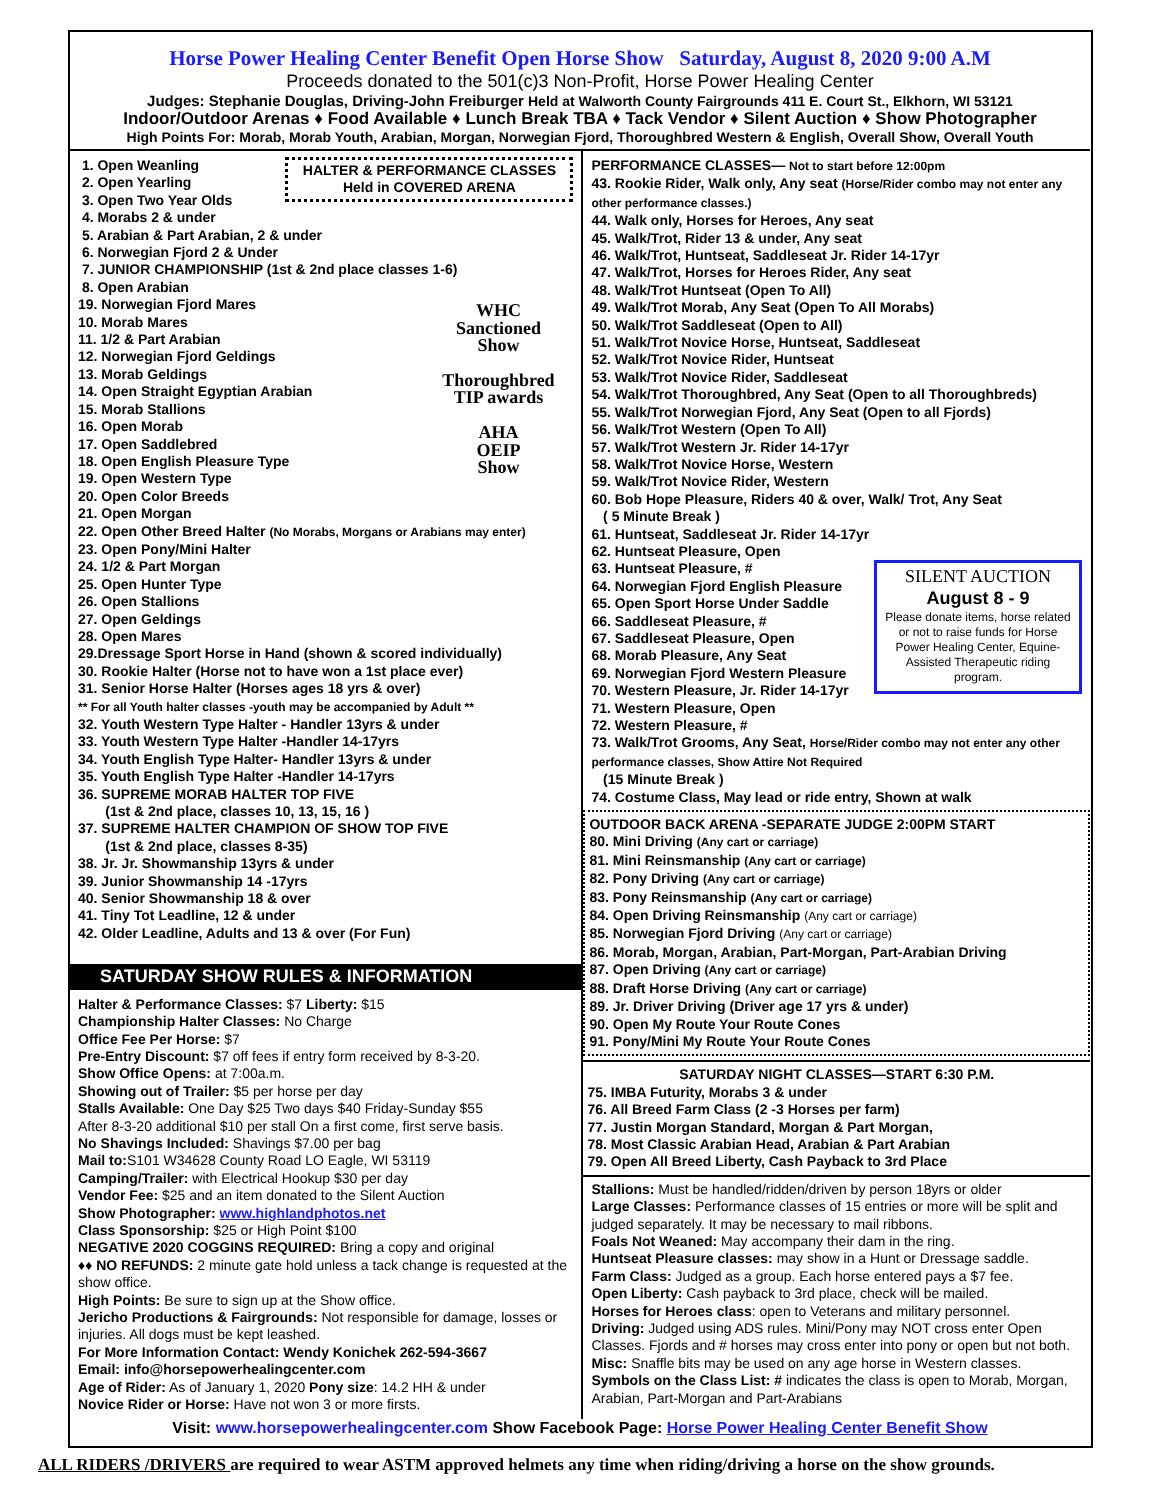Horse Power Healing Center Benefit Open Horse Show Saturday, August 8, 2020 9:00 A.M
Proceeds donated to the 501(c)3 Non-Profit, Horse Power Healing Center
Judges: Stephanie Douglas, Driving-John Freiburger Held at Walworth County Fairgrounds 411 E. Court St., Elkhorn, WI 53121
Indoor/Outdoor Arenas ♦ Food Available ♦ Lunch Break TBA ♦ Tack Vendor ♦ Silent Auction ♦ Show Photographer
High Points For: Morab, Morab Youth, Arabian, Morgan, Norwegian Fjord, Thoroughbred Western & English, Overall Show, Overall Youth
HALTER & PERFORMANCE CLASSES
Held in COVERED ARENA
1. Open Weanling
2. Open Yearling
3. Open Two Year Olds
4. Morabs 2 & under
5. Arabian & Part Arabian, 2 & under
6. Norwegian Fjord 2 & Under
7. JUNIOR CHAMPIONSHIP (1st & 2nd place classes 1-6)
8. Open Arabian
WHC
Sanctioned
Show
Thoroughbred
TIP awards
AHA
OEIP
Show
19. Norwegian Fjord Mares
10. Morab Mares
11. 1/2 & Part Arabian
12. Norwegian Fjord Geldings
13. Morab Geldings
14. Open Straight Egyptian Arabian
15. Morab Stallions
16. Open Morab
17. Open Saddlebred
18. Open English Pleasure Type
19. Open Western Type
20. Open Color Breeds
21. Open Morgan
22. Open Other Breed Halter (No Morabs, Morgans or Arabians may enter)
23. Open Pony/Mini Halter
24. 1/2 & Part Morgan
25. Open Hunter Type
26. Open Stallions
27. Open Geldings
28. Open Mares
29.Dressage Sport Horse in Hand (shown & scored individually)
30. Rookie Halter (Horse not to have won a 1st place ever)
31. Senior Horse Halter (Horses ages 18 yrs & over)
** For all Youth halter classes -youth may be accompanied by Adult **
32. Youth Western Type Halter - Handler 13yrs & under
33. Youth Western Type Halter -Handler 14-17yrs
34. Youth English Type Halter- Handler 13yrs & under
35. Youth English Type Halter -Handler 14-17yrs
36. SUPREME MORAB HALTER TOP FIVE
(1st & 2nd place, classes 10, 13, 15, 16 )
37. SUPREME HALTER CHAMPION OF SHOW TOP FIVE
(1st & 2nd place, classes 8-35)
38. Jr. Jr. Showmanship 13yrs & under
39. Junior Showmanship 14 -17yrs
40. Senior Showmanship 18 & over
41. Tiny Tot Leadline, 12 & under
42. Older Leadline, Adults and 13 & over (For Fun)
SATURDAY SHOW RULES & INFORMATION
Halter & Performance Classes: $7 Liberty: $15
Championship Halter Classes: No Charge
Office Fee Per Horse: $7
Pre-Entry Discount: $7 off fees if entry form received by 8-3-20.
Show Office Opens: at 7:00a.m.
Showing out of Trailer: $5 per horse per day
Stalls Available: One Day $25 Two days $40 Friday-Sunday $55
After 8-3-20 additional $10 per stall On a first come, first serve basis.
No Shavings Included: Shavings $7.00 per bag
Mail to: S101 W34628 County Road LO Eagle, WI 53119
Camping/Trailer: with Electrical Hookup $30 per day
Vendor Fee: $25 and an item donated to the Silent Auction
Show Photographer: www.highlandphotos.net
Class Sponsorship: $25 or High Point $100
NEGATIVE 2020 COGGINS REQUIRED: Bring a copy and original
♦♦ NO REFUNDS: 2 minute gate hold unless a tack change is requested at the show office.
High Points: Be sure to sign up at the Show office.
Jericho Productions & Fairgrounds: Not responsible for damage, losses or injuries. All dogs must be kept leashed.
For More Information Contact: Wendy Konichek 262-594-3667
Email: info@horsepowerhealingcenter.com
Age of Rider: As of January 1, 2020 Pony size: 14.2 HH & under
Novice Rider or Horse: Have not won 3 or more firsts.
PERFORMANCE CLASSES— Not to start before 12:00pm
43. Rookie Rider, Walk only, Any seat (Horse/Rider combo may not enter any other performance classes.)
44. Walk only, Horses for Heroes, Any seat
45. Walk/Trot, Rider 13 & under, Any seat
46. Walk/Trot, Huntseat, Saddleseat Jr. Rider 14-17yr
47. Walk/Trot, Horses for Heroes Rider, Any seat
48. Walk/Trot Huntseat (Open To All)
49. Walk/Trot Morab, Any Seat (Open To All Morabs)
50. Walk/Trot Saddleseat (Open to All)
51. Walk/Trot Novice Horse, Huntseat, Saddleseat
52. Walk/Trot Novice Rider, Huntseat
53. Walk/Trot Novice Rider, Saddleseat
54. Walk/Trot Thoroughbred, Any Seat (Open to all Thoroughbreds)
55. Walk/Trot Norwegian Fjord, Any Seat (Open to all Fjords)
56. Walk/Trot Western (Open To All)
57. Walk/Trot Western Jr. Rider 14-17yr
58. Walk/Trot Novice Horse, Western
59. Walk/Trot Novice Rider, Western
60. Bob Hope Pleasure, Riders 40 & over, Walk/ Trot, Any Seat
( 5 Minute Break )
61. Huntseat, Saddleseat Jr. Rider 14-17yr
62. Huntseat Pleasure, Open
SILENT AUCTION
August 8 - 9
Please donate items, horse related or not to raise funds for Horse Power Healing Center, Equine-Assisted Therapeutic riding program.
63. Huntseat Pleasure, #
64. Norwegian Fjord English Pleasure
65. Open Sport Horse Under Saddle
66. Saddleseat Pleasure, #
67. Saddleseat Pleasure, Open
68. Morab Pleasure, Any Seat
69. Norwegian Fjord Western Pleasure
70. Western Pleasure, Jr. Rider 14-17yr
71. Western Pleasure, Open
72. Western Pleasure, #
73. Walk/Trot Grooms, Any Seat, Horse/Rider combo may not enter any other performance classes, Show Attire Not Required
(15 Minute Break )
74. Costume Class, May lead or ride entry, Shown at walk
OUTDOOR BACK ARENA -SEPARATE JUDGE 2:00PM START
80. Mini Driving (Any cart or carriage)
81. Mini Reinsmanship (Any cart or carriage)
82. Pony Driving (Any cart or carriage)
83. Pony Reinsmanship (Any cart or carriage)
84. Open Driving Reinsmanship (Any cart or carriage)
85. Norwegian Fjord Driving (Any cart or carriage)
86. Morab, Morgan, Arabian, Part-Morgan, Part-Arabian Driving
87. Open Driving (Any cart or carriage)
88. Draft Horse Driving (Any cart or carriage)
89. Jr. Driver Driving (Driver age 17 yrs & under)
90. Open My Route Your Route Cones
91. Pony/Mini My Route Your Route Cones
SATURDAY NIGHT CLASSES—START 6:30 P.M.
75. IMBA Futurity, Morabs 3 & under
76. All Breed Farm Class (2 -3 Horses per farm)
77. Justin Morgan Standard, Morgan & Part Morgan,
78. Most Classic Arabian Head, Arabian & Part Arabian
79. Open All Breed Liberty, Cash Payback to 3rd Place
Stallions: Must be handled/ridden/driven by person 18yrs or older
Large Classes: Performance classes of 15 entries or more will be split and judged separately. It may be necessary to mail ribbons.
Foals Not Weaned: May accompany their dam in the ring.
Huntseat Pleasure classes: may show in a Hunt or Dressage saddle.
Farm Class: Judged as a group. Each horse entered pays a $7 fee.
Open Liberty: Cash payback to 3rd place, check will be mailed.
Horses for Heroes class: open to Veterans and military personnel.
Driving: Judged using ADS rules. Mini/Pony may NOT cross enter Open Classes. Fjords and # horses may cross enter into pony or open but not both.
Misc: Snaffle bits may be used on any age horse in Western classes.
Symbols on the Class List: # indicates the class is open to Morab, Morgan, Arabian, Part-Morgan and Part-Arabians
Visit: www.horsepowerhealingcenter.com Show Facebook Page: Horse Power Healing Center Benefit Show
ALL RIDERS /DRIVERS are required to wear ASTM approved helmets any time when riding/driving a horse on the show grounds.